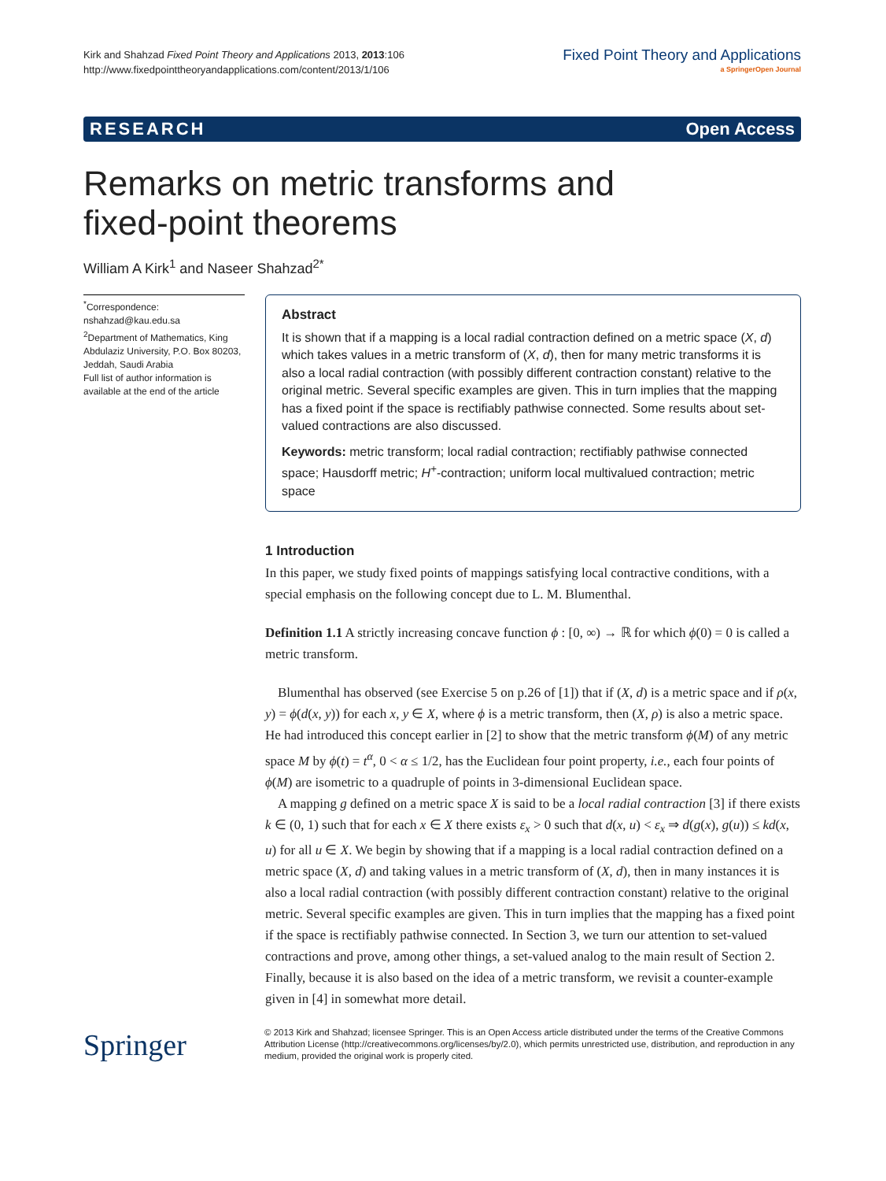Kirk and Shahzad Fixed Point Theory and Applications 2013, 2013:106
http://www.fixedpointtheoryandapplications.com/content/2013/1/106
Fixed Point Theory and Applications
a SpringerOpen Journal
RESEARCH Open Access
Remarks on metric transforms and
fixed-point theorems
William A Kirk<sup>1</sup> and Naseer Shahzad<sup>2*</sup>
<sup>*</sup> Correspondence:
nshahzad@kau.edu.sa
<sup>2</sup> Department of Mathematics, King Abdulaziz University, P.O. Box 80203, Jeddah, Saudi Arabia
Full list of author information is available at the end of the article
Abstract
It is shown that if a mapping is a local radial contraction defined on a metric space (X, d) which takes values in a metric transform of (X, d), then for many metric transforms it is also a local radial contraction (with possibly different contraction constant) relative to the original metric. Several specific examples are given. This in turn implies that the mapping has a fixed point if the space is rectifiably pathwise connected. Some results about set-valued contractions are also discussed.
Keywords: metric transform; local radial contraction; rectifiably pathwise connected space; Hausdorff metric; H<sup>+</sup>-contraction; uniform local multivalued contraction; metric space
1 Introduction
In this paper, we study fixed points of mappings satisfying local contractive conditions, with a special emphasis on the following concept due to L. M. Blumenthal.
Definition 1.1 A strictly increasing concave function ϕ : [0, ∞) → ℝ for which ϕ(0) = 0 is called a metric transform.
Blumenthal has observed (see Exercise 5 on p.26 of [1]) that if (X, d) is a metric space and if ρ(x, y) = ϕ(d(x, y)) for each x, y ∈ X, where ϕ is a metric transform, then (X, ρ) is also a metric space. He had introduced this concept earlier in [2] to show that the metric transform ϕ(M) of any metric space M by ϕ(t) = t<sup>α</sup>, 0 < α ≤ 1/2, has the Euclidean four point property, i.e., each four points of ϕ(M) are isometric to a quadruple of points in 3-dimensional Euclidean space.
A mapping g defined on a metric space X is said to be a local radial contraction [3] if there exists k ∈ (0, 1) such that for each x ∈ X there exists ε<sub>x</sub> > 0 such that d(x, u) < ε<sub>x</sub> ⇒ d(g(x), g(u)) ≤ kd(x, u) for all u ∈ X. We begin by showing that if a mapping is a local radial contraction defined on a metric space (X, d) and taking values in a metric transform of (X, d), then in many instances it is also a local radial contraction (with possibly different contraction constant) relative to the original metric. Several specific examples are given. This in turn implies that the mapping has a fixed point if the space is rectifiably pathwise connected. In Section 3, we turn our attention to set-valued contractions and prove, among other things, a set-valued analog to the main result of Section 2. Finally, because it is also based on the idea of a metric transform, we revisit a counter-example given in [4] in somewhat more detail.
Springer
© 2013 Kirk and Shahzad; licensee Springer. This is an Open Access article distributed under the terms of the Creative Commons Attribution License (http://creativecommons.org/licenses/by/2.0), which permits unrestricted use, distribution, and reproduction in any medium, provided the original work is properly cited.